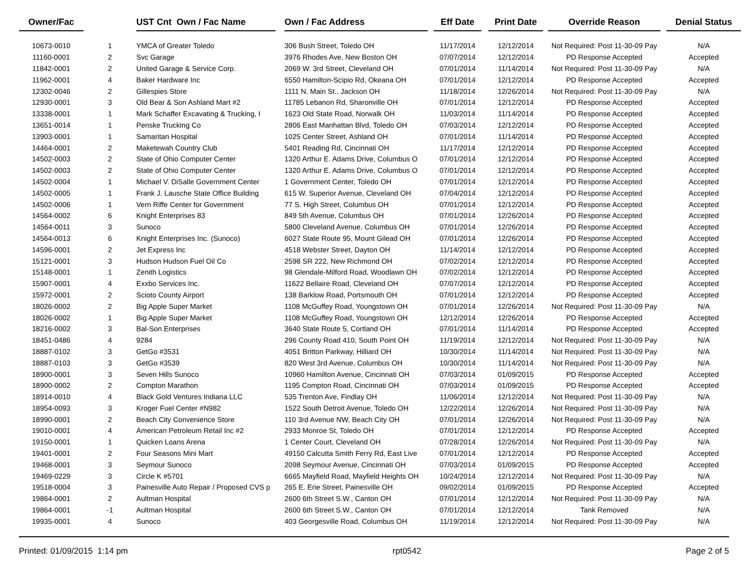| Owner/Fac | | UST Cnt Own / Fac Name | | Own / Fac Address | | Eff Date | | Print Date | | Override Reason | | Denial Status |
| --- | --- | --- | --- | --- | --- | --- | --- | --- | --- | --- | --- | --- |
| 10673-0010 | 1 | YMCA of Greater Toledo | | 306 Bush Street, Toledo OH | | 11/17/2014 | | 12/12/2014 | | Not Required: Post 11-30-09 Pay | | N/A |
| 11160-0001 | 2 | Svc Garage | | 3976 Rhodes Ave, New Boston OH | | 07/07/2014 | | 12/12/2014 | | PD Response Accepted | | Accepted |
| 11842-0001 | 2 | United Garage & Service Corp. | | 2069 W. 3rd Street, Cleveland OH | | 07/01/2014 | | 11/14/2014 | | Not Required: Post 11-30-09 Pay | | N/A |
| 11962-0001 | 4 | Baker Hardware Inc | | 6550 Hamilton-Scipio Rd, Okeana OH | | 07/01/2014 | | 12/12/2014 | | PD Response Accepted | | Accepted |
| 12302-0046 | 2 | Gillespies Store | | 1111 N. Main St., Jackson OH | | 11/18/2014 | | 12/26/2014 | | Not Required: Post 11-30-09 Pay | | N/A |
| 12930-0001 | 3 | Old Bear & Son Ashland Mart #2 | | 11785 Lebanon Rd, Sharonville OH | | 07/01/2014 | | 12/12/2014 | | PD Response Accepted | | Accepted |
| 13338-0001 | 1 | Mark Schaffer Excavating & Trucking, I | | 1623 Old State Road, Norwalk OH | | 11/03/2014 | | 11/14/2014 | | PD Response Accepted | | Accepted |
| 13651-0014 | 1 | Penske Trucking Co | | 2806 East Manhattan Blvd, Toledo OH | | 07/03/2014 | | 12/12/2014 | | PD Response Accepted | | Accepted |
| 13903-0001 | 1 | Samaritan Hospital | | 1025 Center Street, Ashland OH | | 07/01/2014 | | 11/14/2014 | | PD Response Accepted | | Accepted |
| 14464-0001 | 2 | Maketewah Country Club | | 5401 Reading Rd, Cincinnati OH | | 11/17/2014 | | 12/12/2014 | | PD Response Accepted | | Accepted |
| 14502-0003 | 2 | State of Ohio Computer Center | | 1320 Arthur E. Adams Drive, Columbus O | | 07/01/2014 | | 12/12/2014 | | PD Response Accepted | | Accepted |
| 14502-0003 | 2 | State of Ohio Computer Center | | 1320 Arthur E. Adams Drive, Columbus O | | 07/01/2014 | | 12/12/2014 | | PD Response Accepted | | Accepted |
| 14502-0004 | 1 | Michael V. DiSalle Government Center | | 1 Government Center, Toledo OH | | 07/01/2014 | | 12/12/2014 | | PD Response Accepted | | Accepted |
| 14502-0005 | 1 | Frank J. Lausche State Office Building | | 615 W. Superior Avenue, Cleveland OH | | 07/04/2014 | | 12/12/2014 | | PD Response Accepted | | Accepted |
| 14502-0006 | 1 | Vern Riffe Center for Government | | 77 S. High Street, Columbus OH | | 07/01/2014 | | 12/12/2014 | | PD Response Accepted | | Accepted |
| 14564-0002 | 6 | Knight Enterprises 83 | | 849 5th Avenue, Columbus OH | | 07/01/2014 | | 12/26/2014 | | PD Response Accepted | | Accepted |
| 14564-0011 | 3 | Sunoco | | 5800 Cleveland Avenue, Columbus OH | | 07/01/2014 | | 12/26/2014 | | PD Response Accepted | | Accepted |
| 14564-0013 | 6 | Knight Enterprises Inc. (Sunoco) | | 6027 State Route 95, Mount Gilead OH | | 07/01/2014 | | 12/26/2014 | | PD Response Accepted | | Accepted |
| 14596-0001 | 2 | Jet Express Inc | | 4518 Webster Street, Dayton OH | | 11/14/2014 | | 12/12/2014 | | PD Response Accepted | | Accepted |
| 15121-0001 | 3 | Hudson Hudson Fuel Oil Co | | 2598 SR 222, New Richmond OH | | 07/02/2014 | | 12/12/2014 | | PD Response Accepted | | Accepted |
| 15148-0001 | 1 | Zenith Logistics | | 98 Glendale-Milford Road, Woodlawn OH | | 07/02/2014 | | 12/12/2014 | | PD Response Accepted | | Accepted |
| 15907-0001 | 4 | Exxbo Services Inc. | | 11622 Bellaire Road, Cleveland OH | | 07/07/2014 | | 12/12/2014 | | PD Response Accepted | | Accepted |
| 15972-0001 | 2 | Scioto County Airport | | 138 Barklow Road, Portsmouth OH | | 07/01/2014 | | 12/12/2014 | | PD Response Accepted | | Accepted |
| 18026-0002 | 2 | Big Apple Super Market | | 1108 McGuffey Road, Youngstown OH | | 07/01/2014 | | 12/26/2014 | | Not Required: Post 11-30-09 Pay | | N/A |
| 18026-0002 | 1 | Big Apple Super Market | | 1108 McGuffey Road, Youngstown OH | | 12/12/2014 | | 12/26/2014 | | PD Response Accepted | | Accepted |
| 18216-0002 | 3 | Bal-Son Enterprises | | 3640 State Route 5, Cortland OH | | 07/01/2014 | | 11/14/2014 | | PD Response Accepted | | Accepted |
| 18451-0486 | 4 | 9284 | | 296 County Road 410, South Point OH | | 11/19/2014 | | 12/12/2014 | | Not Required: Post 11-30-09 Pay | | N/A |
| 18887-0102 | 3 | GetGo #3531 | | 4051 Britton Parkway, Hilliard OH | | 10/30/2014 | | 11/14/2014 | | Not Required: Post 11-30-09 Pay | | N/A |
| 18887-0103 | 3 | GetGo #3539 | | 820 West 3rd Avenue, Columbus OH | | 10/30/2014 | | 11/14/2014 | | Not Required: Post 11-30-09 Pay | | N/A |
| 18900-0001 | 3 | Seven Hills Sunoco | | 10960 Hamilton Avenue, Cincinnati OH | | 07/03/2014 | | 01/09/2015 | | PD Response Accepted | | Accepted |
| 18900-0002 | 2 | Compton Marathon | | 1195 Compton Road, Cincinnati OH | | 07/03/2014 | | 01/09/2015 | | PD Response Accepted | | Accepted |
| 18914-0010 | 4 | Black Gold Ventures Indiana LLC | | 535 Trenton Ave, Findlay OH | | 11/06/2014 | | 12/12/2014 | | Not Required: Post 11-30-09 Pay | | N/A |
| 18954-0093 | 3 | Kroger Fuel Center #N982 | | 1522 South Detroit Avenue, Toledo OH | | 12/22/2014 | | 12/26/2014 | | Not Required: Post 11-30-09 Pay | | N/A |
| 18990-0001 | 2 | Beach City Convenience Store | | 110 3rd Avenue NW, Beach City OH | | 07/01/2014 | | 12/26/2014 | | Not Required: Post 11-30-09 Pay | | N/A |
| 19010-0001 | 4 | American Petroleum Retail Inc #2 | | 2933 Monroe St, Toledo OH | | 07/01/2014 | | 12/12/2014 | | PD Response Accepted | | Accepted |
| 19150-0001 | 1 | Quicken Loans Arena | | 1 Center Court, Cleveland OH | | 07/28/2014 | | 12/26/2014 | | Not Required: Post 11-30-09 Pay | | N/A |
| 19401-0001 | 2 | Four Seasons Mini Mart | | 49150 Calcutta Smith Ferry Rd, East Live | | 07/01/2014 | | 12/12/2014 | | PD Response Accepted | | Accepted |
| 19468-0001 | 3 | Seymour Sunoco | | 2098 Seymour Avenue, Cincinnati OH | | 07/03/2014 | | 01/09/2015 | | PD Response Accepted | | Accepted |
| 19469-0229 | 3 | Circle K #5701 | | 6665 Mayfield Road, Mayfield Heights OH | | 10/24/2014 | | 12/12/2014 | | Not Required: Post 11-30-09 Pay | | N/A |
| 19518-0004 | 3 | Painesville Auto Repair / Proposed CVS p | | 265 E. Erie Street, Painesville OH | | 09/02/2014 | | 01/09/2015 | | PD Response Accepted | | Accepted |
| 19864-0001 | 2 | Aultman Hospital | | 2600 6th Street S.W., Canton OH | | 07/01/2014 | | 12/12/2014 | | Not Required: Post 11-30-09 Pay | | N/A |
| 19864-0001 | -1 | Aultman Hospital | | 2600 6th Street S.W., Canton OH | | 07/01/2014 | | 12/12/2014 | | Tank Removed | | N/A |
| 19935-0001 | 4 | Sunoco | | 403 Georgesville Road, Columbus OH | | 11/19/2014 | | 12/12/2014 | | Not Required: Post 11-30-09 Pay | | N/A |
Printed: 01/09/2015 1:14 pm rpt0542 Page 2 of 5